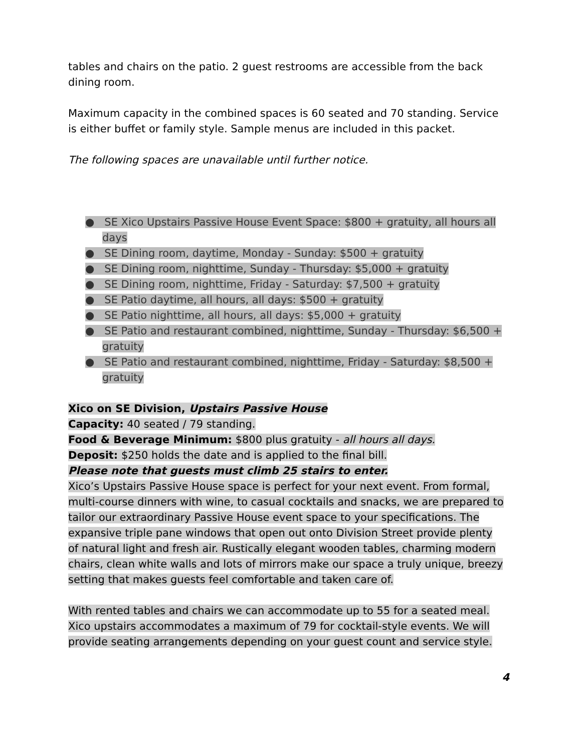tables and chairs on the patio. 2 guest restrooms are accessible from the back dining room.
Maximum capacity in the combined spaces is 60 seated and 70 standing. Service is either buffet or family style. Sample menus are included in this packet.
The following spaces are unavailable until further notice.
● SE Xico Upstairs Passive House Event Space: $800 + gratuity, all hours all days
● SE Dining room, daytime, Monday - Sunday: $500 + gratuity
● SE Dining room, nighttime, Sunday - Thursday: $5,000 + gratuity
● SE Dining room, nighttime, Friday - Saturday: $7,500 + gratuity
● SE Patio daytime, all hours, all days: $500 + gratuity
● SE Patio nighttime, all hours, all days: $5,000 + gratuity
● SE Patio and restaurant combined, nighttime, Sunday - Thursday: $6,500 + gratuity
● SE Patio and restaurant combined, nighttime, Friday - Saturday: $8,500 + gratuity
Xico on SE Division, Upstairs Passive House
Capacity: 40 seated / 79 standing.
Food & Beverage Minimum: $800 plus gratuity - all hours all days.
Deposit: $250 holds the date and is applied to the final bill.
Please note that guests must climb 25 stairs to enter.
Xico’s Upstairs Passive House space is perfect for your next event. From formal, multi-course dinners with wine, to casual cocktails and snacks, we are prepared to tailor our extraordinary Passive House event space to your specifications. The expansive triple pane windows that open out onto Division Street provide plenty of natural light and fresh air. Rustically elegant wooden tables, charming modern chairs, clean white walls and lots of mirrors make our space a truly unique, breezy setting that makes guests feel comfortable and taken care of.
With rented tables and chairs we can accommodate up to 55 for a seated meal. Xico upstairs accommodates a maximum of 79 for cocktail-style events. We will provide seating arrangements depending on your guest count and service style.
4